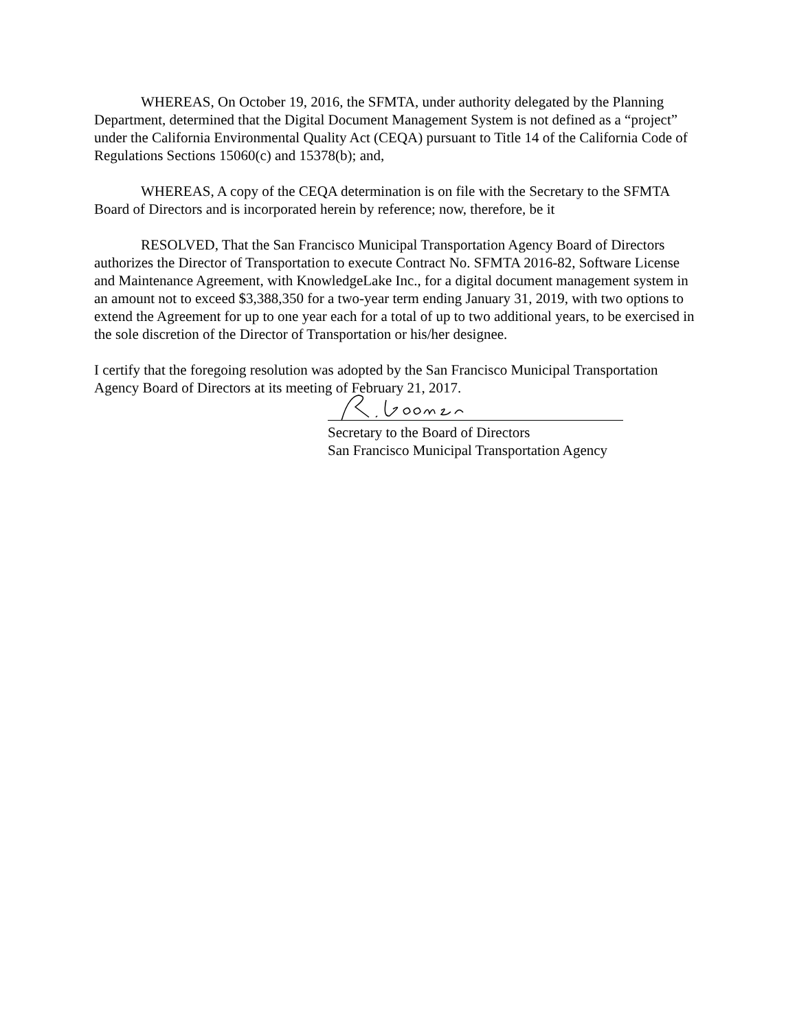WHEREAS, On October 19, 2016, the SFMTA, under authority delegated by the Planning Department, determined that the Digital Document Management System is not defined as a “project” under the California Environmental Quality Act (CEQA) pursuant to Title 14 of the California Code of Regulations Sections 15060(c) and 15378(b); and,
WHEREAS, A copy of the CEQA determination is on file with the Secretary to the SFMTA Board of Directors and is incorporated herein by reference; now, therefore, be it
RESOLVED, That the San Francisco Municipal Transportation Agency Board of Directors authorizes the Director of Transportation to execute Contract No. SFMTA 2016-82, Software License and Maintenance Agreement, with KnowledgeLake Inc., for a digital document management system in an amount not to exceed $3,388,350 for a two-year term ending January 31, 2019, with two options to extend the Agreement for up to one year each for a total of up to two additional years, to be exercised in the sole discretion of the Director of Transportation or his/her designee.
I certify that the foregoing resolution was adopted by the San Francisco Municipal Transportation Agency Board of Directors at its meeting of February 21, 2017.
Secretary to the Board of Directors
San Francisco Municipal Transportation Agency